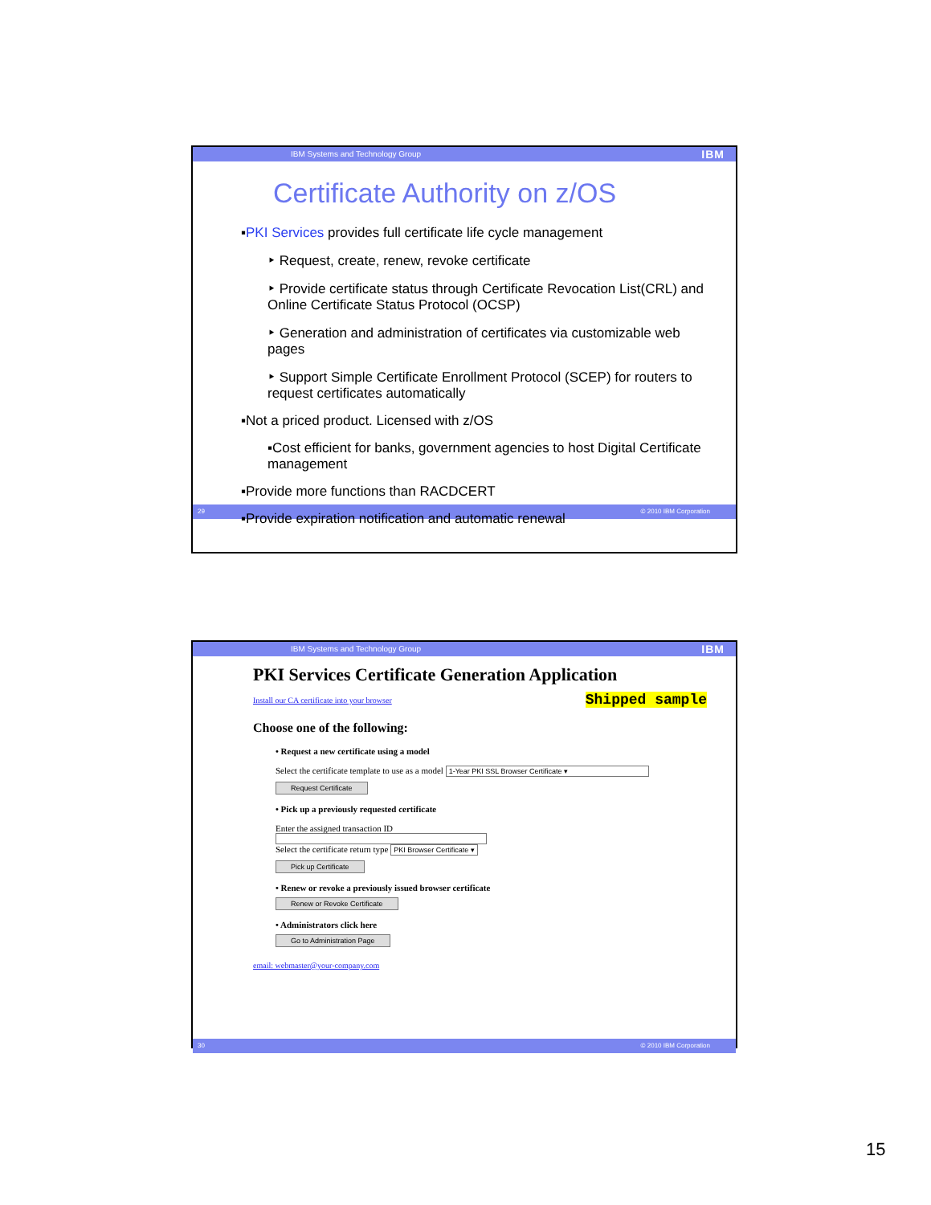IBM Systems and Technology Group IBM
Certificate Authority on z/OS
▪PKI Services provides full certificate life cycle management
‣ Request, create, renew, revoke certificate
‣ Provide certificate status through Certificate Revocation List(CRL) and Online Certificate Status Protocol (OCSP)
‣ Generation and administration of certificates via customizable web pages
‣ Support Simple Certificate Enrollment Protocol (SCEP) for routers to request certificates automatically
▪Not a priced product. Licensed with z/OS
▪Cost efficient for banks, government agencies to host Digital Certificate management
▪Provide more functions than RACDCERT
▪Provide expiration notification and automatic renewal
29 © 2010 IBM Corporation
IBM Systems and Technology Group IBM
PKI Services Certificate Generation Application
Shipped sample Install our CA certificate into your browser
Choose one of the following:
• Request a new certificate using a model
Select the certificate template to use as a model 1-Year PKI SSL Browser Certificate ▾
Request Certificate
• Pick up a previously requested certificate
Enter the assigned transaction ID
Select the certificate return type PKI Browser Certificate ▾
Pick up Certificate
• Renew or revoke a previously issued browser certificate
Renew or Revoke Certificate
• Administrators click here
Go to Administration Page
email: webmaster@your-company.com
30 © 2010 IBM Corporation
15